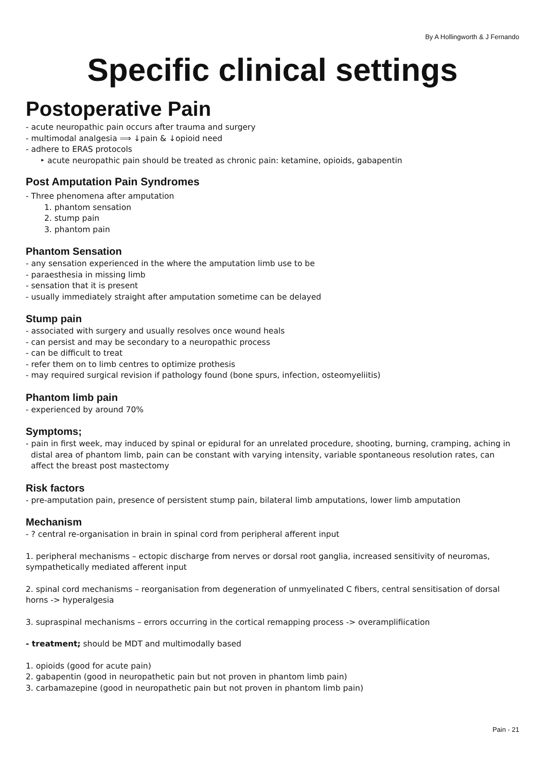By A Hollingworth & J Fernando
Specific clinical settings
Postoperative Pain
- acute neuropathic pain occurs after trauma and surgery
- multimodal analgesia ⟹ ↓pain & ↓opioid need
- adhere to ERAS protocols
‣ acute neuropathic pain should be treated as chronic pain: ketamine, opioids, gabapentin
Post Amputation Pain Syndromes
- Three phenomena after amputation
1. phantom sensation
2. stump pain
3. phantom pain
Phantom Sensation
- any sensation experienced in the where the amputation limb use to be
- paraesthesia in missing limb
- sensation that it is present
- usually immediately straight after amputation sometime can be delayed
Stump pain
- associated with surgery and usually resolves once wound heals
- can persist and may be secondary to a neuropathic process
- can be difficult to treat
- refer them on to limb centres to optimize prothesis
- may required surgical revision if pathology found (bone spurs, infection, osteomyeliitis)
Phantom limb pain
- experienced by around 70%
Symptoms;
- pain in first week, may induced by spinal or epidural for an unrelated procedure, shooting, burning, cramping, aching in distal area of phantom limb, pain can be constant with varying intensity, variable spontaneous resolution rates, can affect the breast post mastectomy
Risk factors
- pre-amputation pain, presence of persistent stump pain, bilateral limb amputations, lower limb amputation
Mechanism
- ? central re-organisation in brain in spinal cord from peripheral afferent input
1. peripheral mechanisms – ectopic discharge from nerves or dorsal root ganglia, increased sensitivity of neuromas, sympathetically mediated afferent input
2. spinal cord mechanisms – reorganisation from degeneration of unmyelinated C fibers, central sensitisation of dorsal horns -> hyperalgesia
3. supraspinal mechanisms – errors occurring in the cortical remapping process -> overamplifiication
- treatment; should be MDT and multimodally based
1. opioids (good for acute pain)
2. gabapentin (good in neuropathetic pain but not proven in phantom limb pain)
3. carbamazepine (good in neuropathetic pain but not proven in phantom limb pain)
Pain - 21